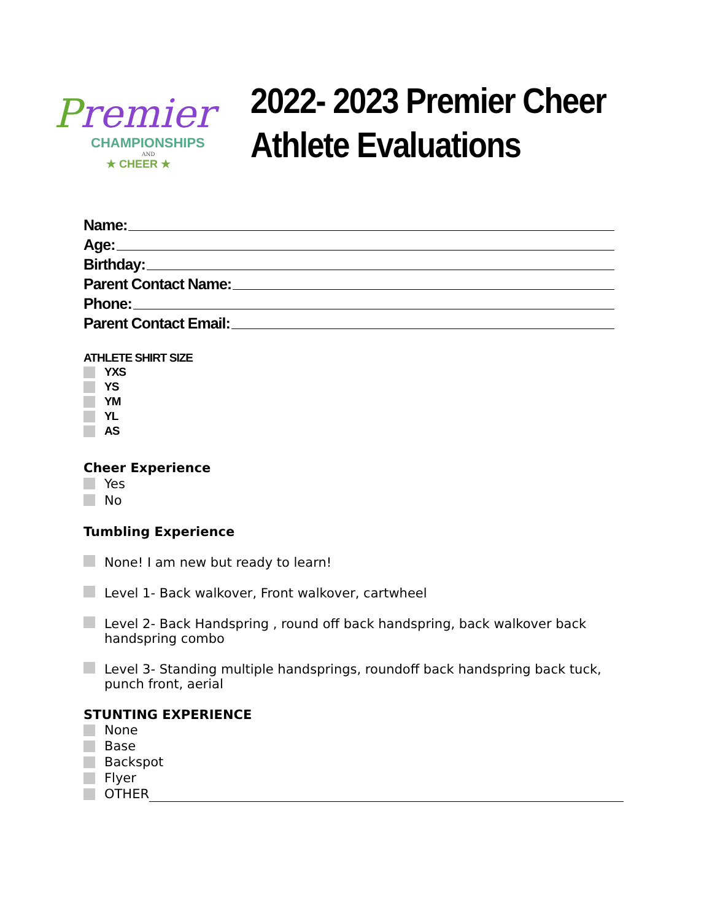Premier
CHAMPIONSHIPS
AND
★ CHEER ★
2022- 2023 Premier Cheer
Athlete Evaluations
Name:
Age:
Birthday:
Parent Contact Name:
Phone:
Parent Contact Email:
ATHLETE SHIRT SIZE
YXS
YS
YM
YL
AS
Cheer Experience
Yes
No
Tumbling Experience
None! I am new but ready to learn!
Level 1- Back walkover, Front walkover, cartwheel
Level 2- Back Handspring , round off back handspring, back walkover back handspring combo
Level 3- Standing multiple handsprings, roundoff back handspring back tuck, punch front, aerial
STUNTING EXPERIENCE
None
Base
Backspot
Flyer
OTHER